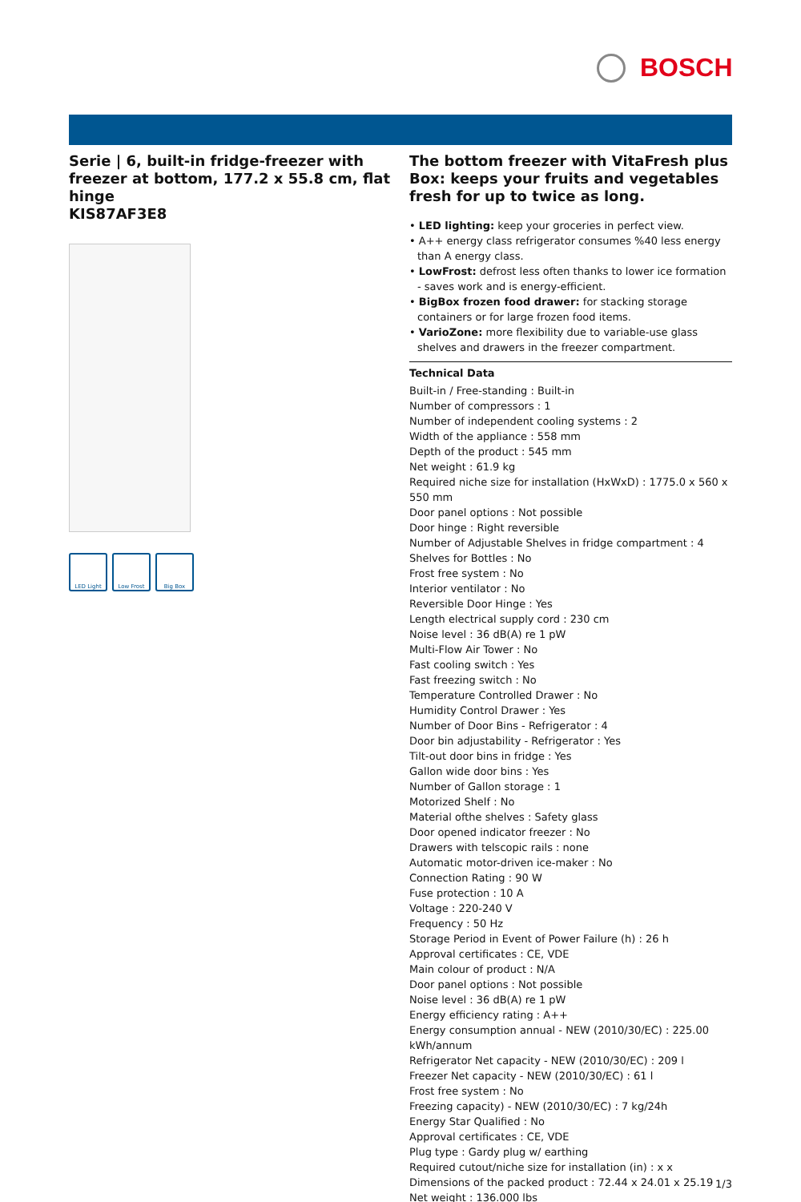BOSCH
Serie | 6, built-in fridge-freezer with freezer at bottom, 177.2 x 55.8 cm, flat hinge
KIS87AF3E8
LED Light Low Frost Big Box
The bottom freezer with VitaFresh plus Box: keeps your fruits and vegetables fresh for up to twice as long.
• LED lighting: keep your groceries in perfect view.
• A++ energy class refrigerator consumes %40 less energy than A energy class.
• LowFrost: defrost less often thanks to lower ice formation - saves work and is energy-efficient.
• BigBox frozen food drawer: for stacking storage containers or for large frozen food items.
• VarioZone: more flexibility due to variable-use glass shelves and drawers in the freezer compartment.
Technical Data
Built-in / Free-standing : Built-in
Number of compressors : 1
Number of independent cooling systems : 2
Width of the appliance : 558 mm
Depth of the product : 545 mm
Net weight : 61.9 kg
Required niche size for installation (HxWxD) : 1775.0 x 560 x 550 mm
Door panel options : Not possible
Door hinge : Right reversible
Number of Adjustable Shelves in fridge compartment : 4
Shelves for Bottles : No
Frost free system : No
Interior ventilator : No
Reversible Door Hinge : Yes
Length electrical supply cord : 230 cm
Noise level : 36 dB(A) re 1 pW
Multi-Flow Air Tower : No
Fast cooling switch : Yes
Fast freezing switch : No
Temperature Controlled Drawer : No
Humidity Control Drawer : Yes
Number of Door Bins - Refrigerator : 4
Door bin adjustability - Refrigerator : Yes
Tilt-out door bins in fridge : Yes
Gallon wide door bins : Yes
Number of Gallon storage : 1
Motorized Shelf : No
Material ofthe shelves : Safety glass
Door opened indicator freezer : No
Drawers with telscopic rails : none
Automatic motor-driven ice-maker : No
Connection Rating : 90 W
Fuse protection : 10 A
Voltage : 220-240 V
Frequency : 50 Hz
Storage Period in Event of Power Failure (h) : 26 h
Approval certificates : CE, VDE
Main colour of product : N/A
Door panel options : Not possible
Noise level : 36 dB(A) re 1 pW
Energy efficiency rating : A++
Energy consumption annual - NEW (2010/30/EC) : 225.00 kWh/annum
Refrigerator Net capacity - NEW (2010/30/EC) : 209 l
Freezer Net capacity - NEW (2010/30/EC) : 61 l
Frost free system : No
Freezing capacity) - NEW (2010/30/EC) : 7 kg/24h
Energy Star Qualified : No
Approval certificates : CE, VDE
Plug type : Gardy plug w/ earthing
Required cutout/niche size for installation (in) : x x
Dimensions of the packed product : 72.44 x 24.01 x 25.19
Net weight : 136.000 lbs
1/3